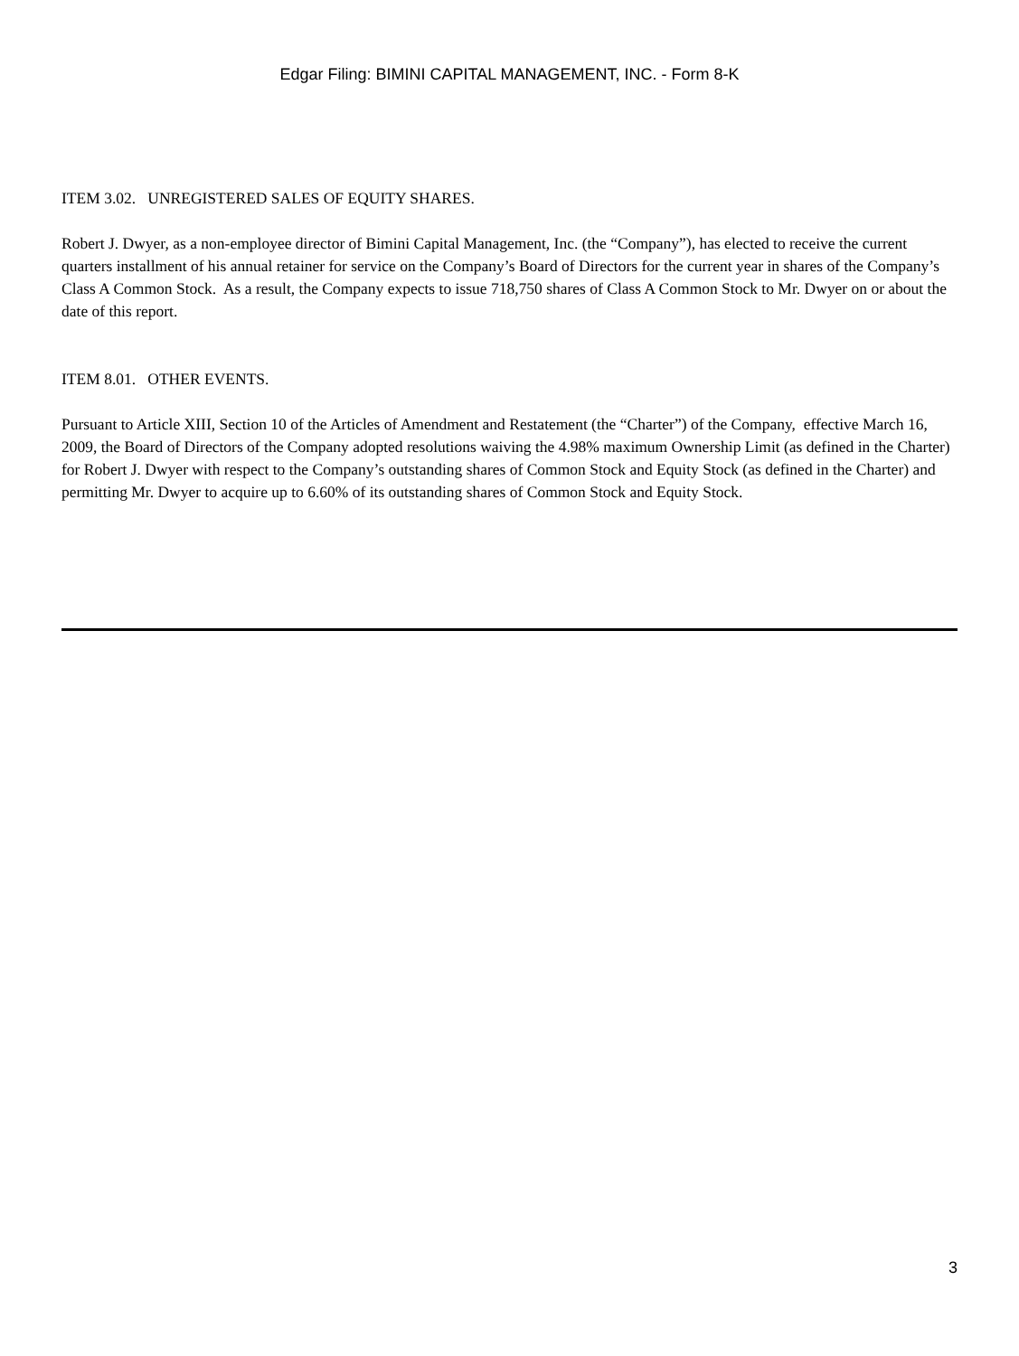Edgar Filing: BIMINI CAPITAL MANAGEMENT, INC. - Form 8-K
ITEM 3.02. UNREGISTERED SALES OF EQUITY SHARES.
Robert J. Dwyer, as a non-employee director of Bimini Capital Management, Inc. (the “Company”), has elected to receive the current quarters installment of his annual retainer for service on the Company’s Board of Directors for the current year in shares of the Company’s Class A Common Stock. As a result, the Company expects to issue 718,750 shares of Class A Common Stock to Mr. Dwyer on or about the date of this report.
ITEM 8.01. OTHER EVENTS.
Pursuant to Article XIII, Section 10 of the Articles of Amendment and Restatement (the “Charter”) of the Company, effective March 16, 2009, the Board of Directors of the Company adopted resolutions waiving the 4.98% maximum Ownership Limit (as defined in the Charter) for Robert J. Dwyer with respect to the Company’s outstanding shares of Common Stock and Equity Stock (as defined in the Charter) and permitting Mr. Dwyer to acquire up to 6.60% of its outstanding shares of Common Stock and Equity Stock.
3